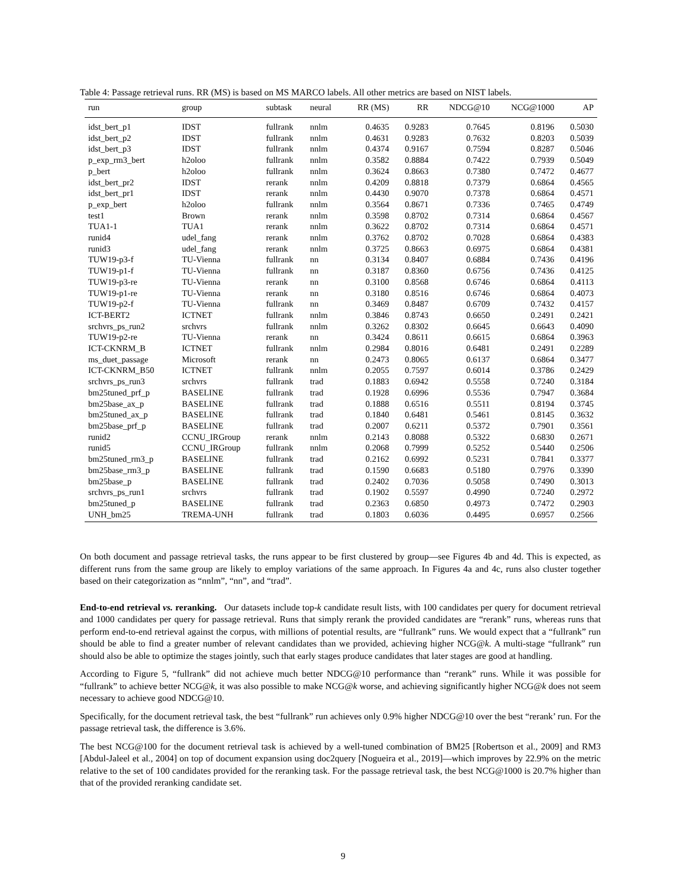Table 4: Passage retrieval runs. RR (MS) is based on MS MARCO labels. All other metrics are based on NIST labels.
| run | group | subtask | neural | RR (MS) | RR | NDCG@10 | NCG@1000 | AP |
| --- | --- | --- | --- | --- | --- | --- | --- | --- |
| idst_bert_p1 | IDST | fullrank | nnlm | 0.4635 | 0.9283 | 0.7645 | 0.8196 | 0.5030 |
| idst_bert_p2 | IDST | fullrank | nnlm | 0.4631 | 0.9283 | 0.7632 | 0.8203 | 0.5039 |
| idst_bert_p3 | IDST | fullrank | nnlm | 0.4374 | 0.9167 | 0.7594 | 0.8287 | 0.5046 |
| p_exp_rm3_bert | h2oloo | fullrank | nnlm | 0.3582 | 0.8884 | 0.7422 | 0.7939 | 0.5049 |
| p_bert | h2oloo | fullrank | nnlm | 0.3624 | 0.8663 | 0.7380 | 0.7472 | 0.4677 |
| idst_bert_pr2 | IDST | rerank | nnlm | 0.4209 | 0.8818 | 0.7379 | 0.6864 | 0.4565 |
| idst_bert_pr1 | IDST | rerank | nnlm | 0.4430 | 0.9070 | 0.7378 | 0.6864 | 0.4571 |
| p_exp_bert | h2oloo | fullrank | nnlm | 0.3564 | 0.8671 | 0.7336 | 0.7465 | 0.4749 |
| test1 | Brown | rerank | nnlm | 0.3598 | 0.8702 | 0.7314 | 0.6864 | 0.4567 |
| TUA1-1 | TUA1 | rerank | nnlm | 0.3622 | 0.8702 | 0.7314 | 0.6864 | 0.4571 |
| runid4 | udel_fang | rerank | nnlm | 0.3762 | 0.8702 | 0.7028 | 0.6864 | 0.4383 |
| runid3 | udel_fang | rerank | nnlm | 0.3725 | 0.8663 | 0.6975 | 0.6864 | 0.4381 |
| TUW19-p3-f | TU-Vienna | fullrank | nn | 0.3134 | 0.8407 | 0.6884 | 0.7436 | 0.4196 |
| TUW19-p1-f | TU-Vienna | fullrank | nn | 0.3187 | 0.8360 | 0.6756 | 0.7436 | 0.4125 |
| TUW19-p3-re | TU-Vienna | rerank | nn | 0.3100 | 0.8568 | 0.6746 | 0.6864 | 0.4113 |
| TUW19-p1-re | TU-Vienna | rerank | nn | 0.3180 | 0.8516 | 0.6746 | 0.6864 | 0.4073 |
| TUW19-p2-f | TU-Vienna | fullrank | nn | 0.3469 | 0.8487 | 0.6709 | 0.7432 | 0.4157 |
| ICT-BERT2 | ICTNET | fullrank | nnlm | 0.3846 | 0.8743 | 0.6650 | 0.2491 | 0.2421 |
| srchvrs_ps_run2 | srchvrs | fullrank | nnlm | 0.3262 | 0.8302 | 0.6645 | 0.6643 | 0.4090 |
| TUW19-p2-re | TU-Vienna | rerank | nn | 0.3424 | 0.8611 | 0.6615 | 0.6864 | 0.3963 |
| ICT-CKNRM_B | ICTNET | fullrank | nnlm | 0.2984 | 0.8016 | 0.6481 | 0.2491 | 0.2289 |
| ms_duet_passage | Microsoft | rerank | nn | 0.2473 | 0.8065 | 0.6137 | 0.6864 | 0.3477 |
| ICT-CKNRM_B50 | ICTNET | fullrank | nnlm | 0.2055 | 0.7597 | 0.6014 | 0.3786 | 0.2429 |
| srchvrs_ps_run3 | srchvrs | fullrank | trad | 0.1883 | 0.6942 | 0.5558 | 0.7240 | 0.3184 |
| bm25tuned_prf_p | BASELINE | fullrank | trad | 0.1928 | 0.6996 | 0.5536 | 0.7947 | 0.3684 |
| bm25base_ax_p | BASELINE | fullrank | trad | 0.1888 | 0.6516 | 0.5511 | 0.8194 | 0.3745 |
| bm25tuned_ax_p | BASELINE | fullrank | trad | 0.1840 | 0.6481 | 0.5461 | 0.8145 | 0.3632 |
| bm25base_prf_p | BASELINE | fullrank | trad | 0.2007 | 0.6211 | 0.5372 | 0.7901 | 0.3561 |
| runid2 | CCNU_IRGroup | rerank | nnlm | 0.2143 | 0.8088 | 0.5322 | 0.6830 | 0.2671 |
| runid5 | CCNU_IRGroup | fullrank | nnlm | 0.2068 | 0.7999 | 0.5252 | 0.5440 | 0.2506 |
| bm25tuned_rm3_p | BASELINE | fullrank | trad | 0.2162 | 0.6992 | 0.5231 | 0.7841 | 0.3377 |
| bm25base_rm3_p | BASELINE | fullrank | trad | 0.1590 | 0.6683 | 0.5180 | 0.7976 | 0.3390 |
| bm25base_p | BASELINE | fullrank | trad | 0.2402 | 0.7036 | 0.5058 | 0.7490 | 0.3013 |
| srchvrs_ps_run1 | srchvrs | fullrank | trad | 0.1902 | 0.5597 | 0.4990 | 0.7240 | 0.2972 |
| bm25tuned_p | BASELINE | fullrank | trad | 0.2363 | 0.6850 | 0.4973 | 0.7472 | 0.2903 |
| UNH_bm25 | TREMA-UNH | fullrank | trad | 0.1803 | 0.6036 | 0.4495 | 0.6957 | 0.2566 |
On both document and passage retrieval tasks, the runs appear to be first clustered by group—see Figures 4b and 4d. This is expected, as different runs from the same group are likely to employ variations of the same approach. In Figures 4a and 4c, runs also cluster together based on their categorization as “nnlm”, “nn”, and “trad”.
End-to-end retrieval vs. reranking. Our datasets include top-k candidate result lists, with 100 candidates per query for document retrieval and 1000 candidates per query for passage retrieval. Runs that simply rerank the provided candidates are “rerank” runs, whereas runs that perform end-to-end retrieval against the corpus, with millions of potential results, are “fullrank” runs. We would expect that a “fullrank” run should be able to find a greater number of relevant candidates than we provided, achieving higher NCG@k. A multi-stage “fullrank” run should also be able to optimize the stages jointly, such that early stages produce candidates that later stages are good at handling.
According to Figure 5, “fullrank” did not achieve much better NDCG@10 performance than “rerank” runs. While it was possible for “fullrank” to achieve better NCG@k, it was also possible to make NCG@k worse, and achieving significantly higher NCG@k does not seem necessary to achieve good NDCG@10.
Specifically, for the document retrieval task, the best “fullrank” run achieves only 0.9% higher NDCG@10 over the best “rerank’ run. For the passage retrieval task, the difference is 3.6%.
The best NCG@100 for the document retrieval task is achieved by a well-tuned combination of BM25 [Robertson et al., 2009] and RM3 [Abdul-Jaleel et al., 2004] on top of document expansion using doc2query [Nogueira et al., 2019]—which improves by 22.9% on the metric relative to the set of 100 candidates provided for the reranking task. For the passage retrieval task, the best NCG@1000 is 20.7% higher than that of the provided reranking candidate set.
9